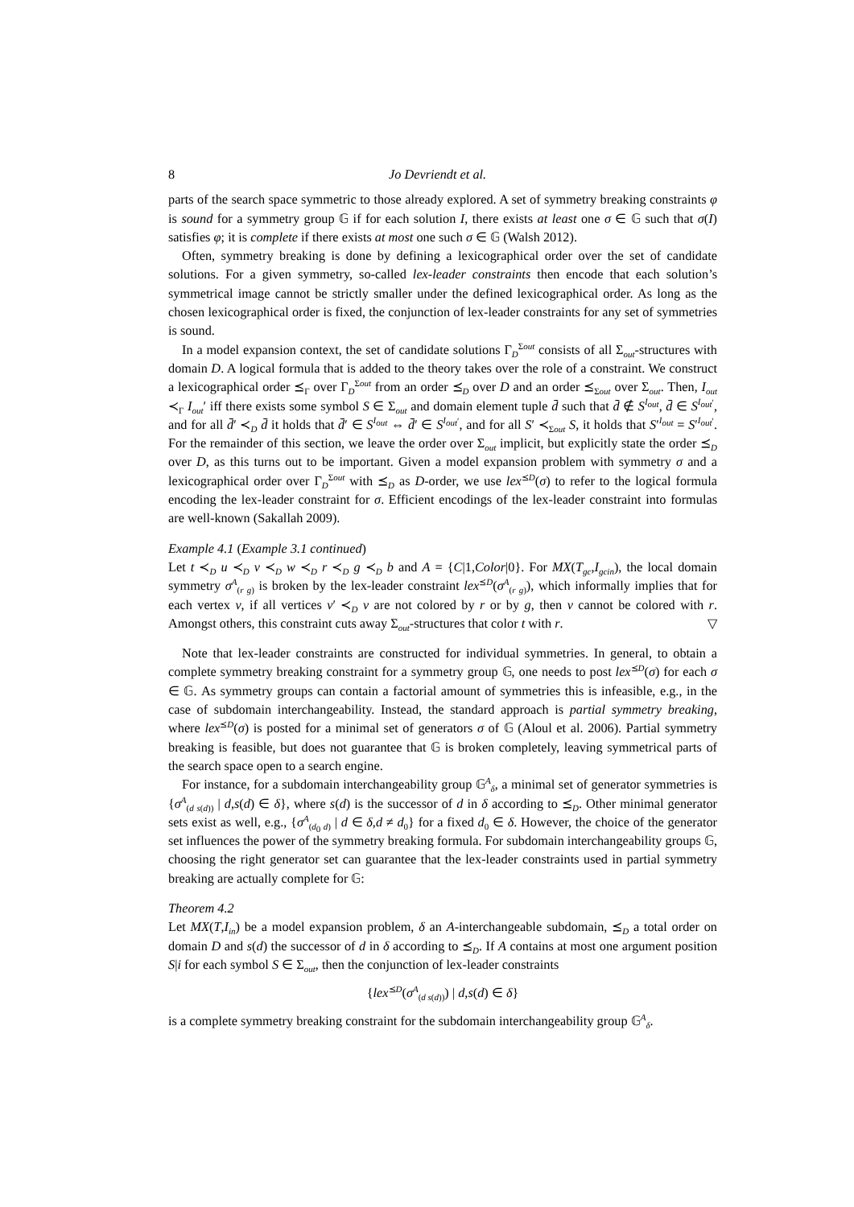8 Jo Devriendt et al.
parts of the search space symmetric to those already explored. A set of symmetry breaking constraints φ is sound for a symmetry group 𝔾 if for each solution I, there exists at least one σ ∈ 𝔾 such that σ(I) satisfies φ; it is complete if there exists at most one such σ ∈ 𝔾 (Walsh 2012).
Often, symmetry breaking is done by defining a lexicographical order over the set of candidate solutions. For a given symmetry, so-called lex-leader constraints then encode that each solution’s symmetrical image cannot be strictly smaller under the defined lexicographical order. As long as the chosen lexicographical order is fixed, the conjunction of lex-leader constraints for any set of symmetries is sound.
In a model expansion context, the set of candidate solutions Γ<sub>D</sub><sup>Σout</sup> consists of all Σ<sub>out</sub>-structures with domain D. A logical formula that is added to the theory takes over the role of a constraint. We construct a lexicographical order ⪯<sub>Γ</sub> over Γ<sub>D</sub><sup>Σout</sup> from an order ⪯<sub>D</sub> over D and an order ⪯<sub>Σout</sub> over Σ<sub>out</sub>. Then, I<sub>out</sub> ≺<sub>Γ</sub> I<sub>out</sub>′ iff there exists some symbol S ∈ Σ<sub>out</sub> and domain element tuple d̄ such that d̄ ∉ S<sup>I<sub>out</sub></sup>, d̄ ∈ S<sup>I<sub>out</sub>′</sup>, and for all d̄′ ≺<sub>D</sub> d̄ it holds that d̄′ ∈ S<sup>I<sub>out</sub></sup> ⇔ d̄′ ∈ S<sup>I<sub>out</sub>′</sup>, and for all S′ ≺<sub>Σout</sub> S, it holds that S′<sup>I<sub>out</sub></sup> = S′<sup>I<sub>out</sub>′</sup>. For the remainder of this section, we leave the order over Σ<sub>out</sub> implicit, but explicitly state the order ⪯<sub>D</sub> over D, as this turns out to be important. Given a model expansion problem with symmetry σ and a lexicographical order over Γ<sub>D</sub><sup>Σout</sup> with ⪯<sub>D</sub> as D-order, we use lex<sup>⪯D</sup>(σ) to refer to the logical formula encoding the lex-leader constraint for σ. Efficient encodings of the lex-leader constraint into formulas are well-known (Sakallah 2009).
Example 4.1 (Example 3.1 continued)
Let t ≺<sub>D</sub> u ≺<sub>D</sub> v ≺<sub>D</sub> w ≺<sub>D</sub> r ≺<sub>D</sub> g ≺<sub>D</sub> b and A = {C|1,Color|0}. For MX(T<sub>gc</sub>,I<sub>gcin</sub>), the local domain symmetry σ<sup>A</sup><sub>(r g)</sub> is broken by the lex-leader constraint lex<sup>⪯D</sup>(σ<sup>A</sup><sub>(r g)</sub>), which informally implies that for each vertex v, if all vertices v′ ≺<sub>D</sub> v are not colored by r or by g, then v cannot be colored with r. Amongst others, this constraint cuts away Σ<sub>out</sub>-structures that color t with r. ▽
Note that lex-leader constraints are constructed for individual symmetries. In general, to obtain a complete symmetry breaking constraint for a symmetry group 𝔾, one needs to post lex<sup>⪯D</sup>(σ) for each σ ∈ 𝔾. As symmetry groups can contain a factorial amount of symmetries this is infeasible, e.g., in the case of subdomain interchangeability. Instead, the standard approach is partial symmetry breaking, where lex<sup>⪯D</sup>(σ) is posted for a minimal set of generators σ of 𝔾 (Aloul et al. 2006). Partial symmetry breaking is feasible, but does not guarantee that 𝔾 is broken completely, leaving symmetrical parts of the search space open to a search engine.
For instance, for a subdomain interchangeability group 𝔾<sup>A</sup><sub>δ</sub>, a minimal set of generator symmetries is {σ<sup>A</sup><sub>(d s(d))</sub> | d,s(d) ∈ δ}, where s(d) is the successor of d in δ according to ⪯<sub>D</sub>. Other minimal generator sets exist as well, e.g., {σ<sup>A</sup><sub>(d<sub>0</sub> d)</sub> | d ∈ δ,d ≠ d<sub>0</sub>} for a fixed d<sub>0</sub> ∈ δ. However, the choice of the generator set influences the power of the symmetry breaking formula. For subdomain interchangeability groups 𝔾, choosing the right generator set can guarantee that the lex-leader constraints used in partial symmetry breaking are actually complete for 𝔾:
Theorem 4.2
Let MX(T,I<sub>in</sub>) be a model expansion problem, δ an A-interchangeable subdomain, ⪯<sub>D</sub> a total order on domain D and s(d) the successor of d in δ according to ⪯<sub>D</sub>. If A contains at most one argument position S|i for each symbol S ∈ Σ<sub>out</sub>, then the conjunction of lex-leader constraints
{lex<sup>⪯D</sup>(σ<sup>A</sup><sub>(d s(d))</sub>) | d,s(d) ∈ δ}
is a complete symmetry breaking constraint for the subdomain interchangeability group 𝔾<sup>A</sup><sub>δ</sub>.